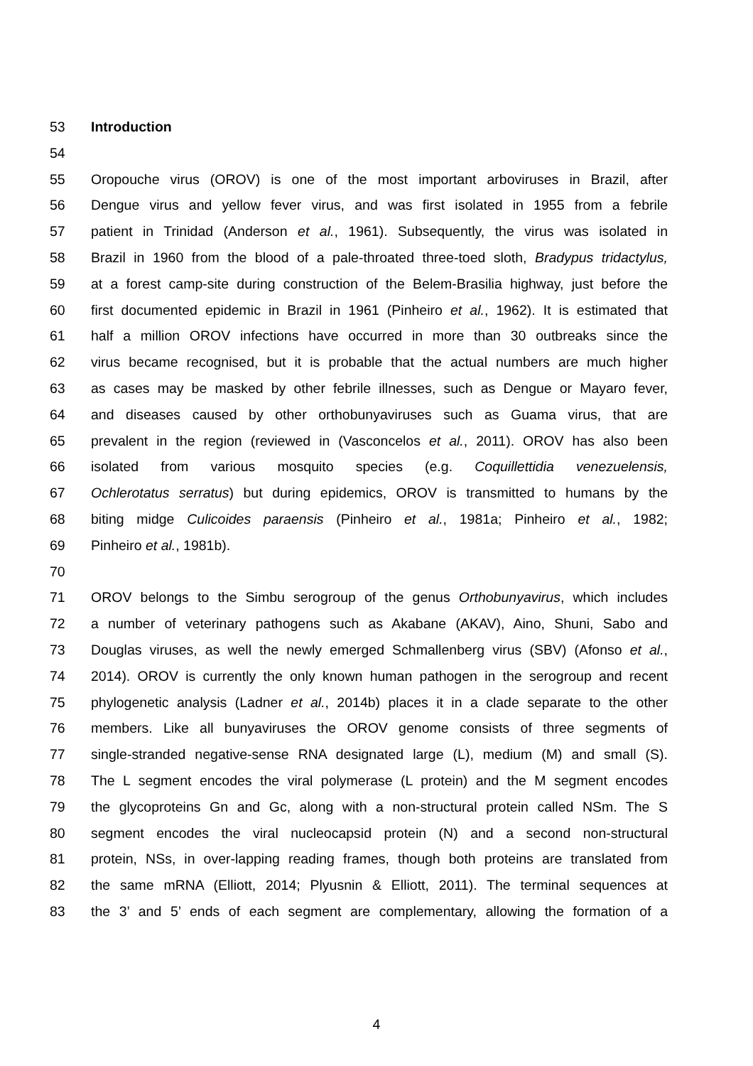53 Introduction
54
55 Oropouche virus (OROV) is one of the most important arboviruses in Brazil, after
56 Dengue virus and yellow fever virus, and was first isolated in 1955 from a febrile
57 patient in Trinidad (Anderson et al., 1961). Subsequently, the virus was isolated in
58 Brazil in 1960 from the blood of a pale-throated three-toed sloth, Bradypus tridactylus,
59 at a forest camp-site during construction of the Belem-Brasilia highway, just before the
60 first documented epidemic in Brazil in 1961 (Pinheiro et al., 1962). It is estimated that
61 half a million OROV infections have occurred in more than 30 outbreaks since the
62 virus became recognised, but it is probable that the actual numbers are much higher
63 as cases may be masked by other febrile illnesses, such as Dengue or Mayaro fever,
64 and diseases caused by other orthobunyaviruses such as Guama virus, that are
65 prevalent in the region (reviewed in (Vasconcelos et al., 2011). OROV has also been
66 isolated from various mosquito species (e.g. Coquillettidia venezuelensis,
67 Ochlerotatus serratus) but during epidemics, OROV is transmitted to humans by the
68 biting midge Culicoides paraensis (Pinheiro et al., 1981a; Pinheiro et al., 1982;
69 Pinheiro et al., 1981b).
70
71 OROV belongs to the Simbu serogroup of the genus Orthobunyavirus, which includes
72 a number of veterinary pathogens such as Akabane (AKAV), Aino, Shuni, Sabo and
73 Douglas viruses, as well the newly emerged Schmallenberg virus (SBV) (Afonso et al.,
74 2014). OROV is currently the only known human pathogen in the serogroup and recent
75 phylogenetic analysis (Ladner et al., 2014b) places it in a clade separate to the other
76 members. Like all bunyaviruses the OROV genome consists of three segments of
77 single-stranded negative-sense RNA designated large (L), medium (M) and small (S).
78 The L segment encodes the viral polymerase (L protein) and the M segment encodes
79 the glycoproteins Gn and Gc, along with a non-structural protein called NSm. The S
80 segment encodes the viral nucleocapsid protein (N) and a second non-structural
81 protein, NSs, in over-lapping reading frames, though both proteins are translated from
82 the same mRNA (Elliott, 2014; Plyusnin & Elliott, 2011). The terminal sequences at
83 the 3’ and 5’ ends of each segment are complementary, allowing the formation of a
4